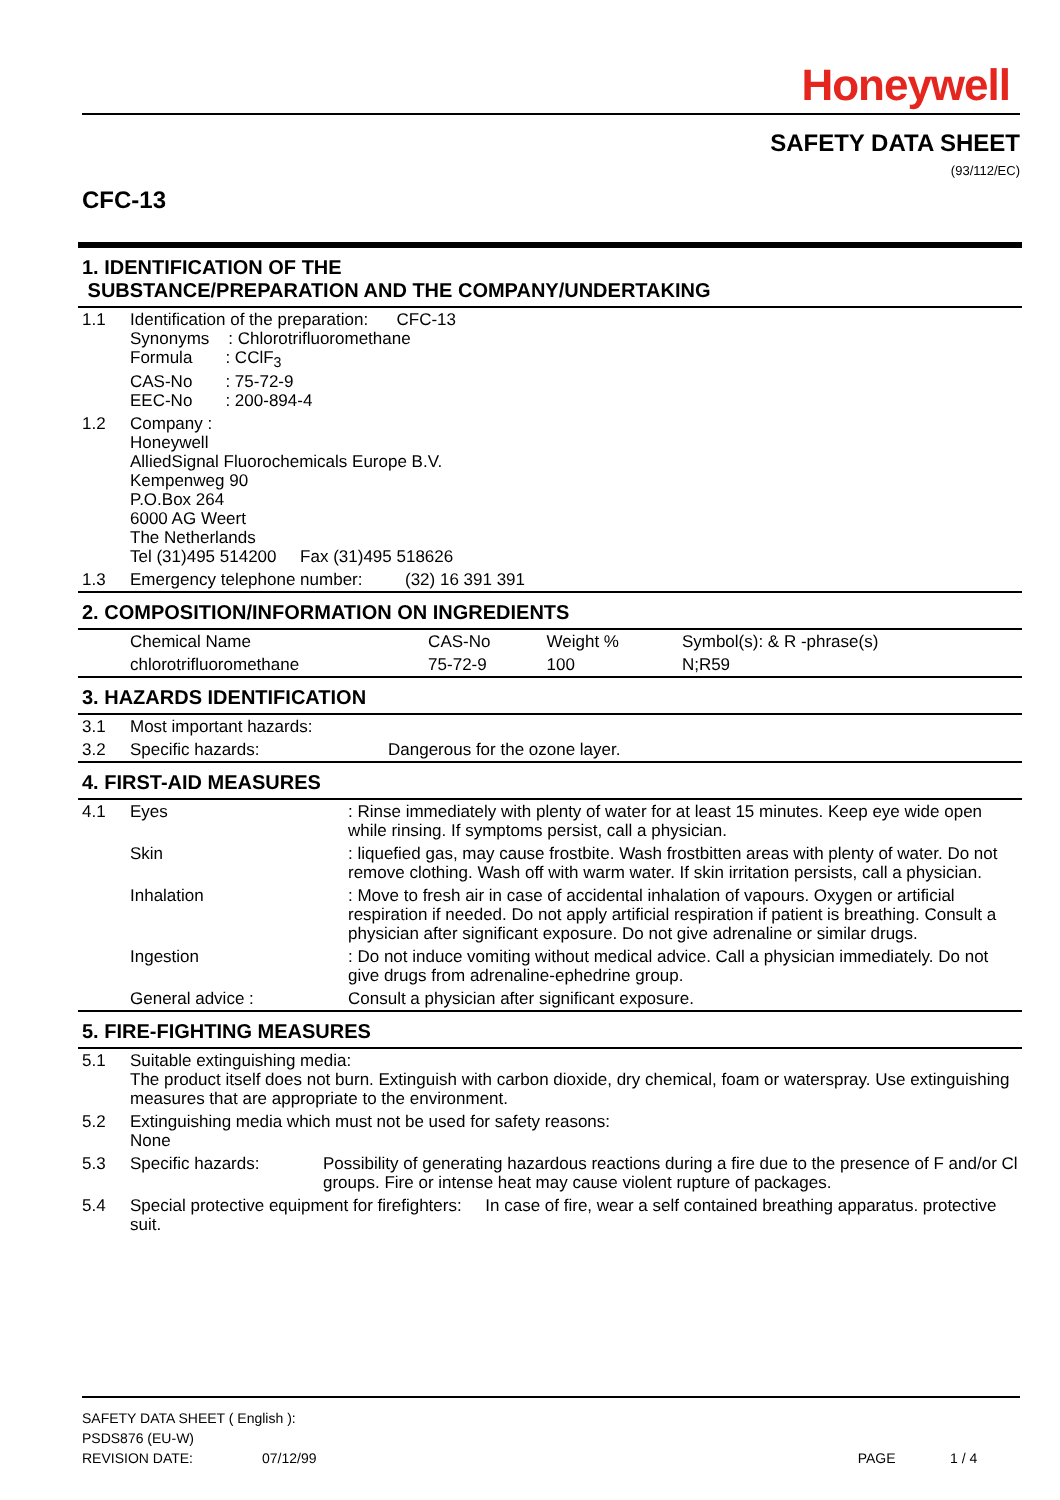Honeywell
SAFETY DATA SHEET
(93/112/EC)
CFC-13
1. IDENTIFICATION OF THE
SUBSTANCE/PREPARATION AND THE COMPANY/UNDERTAKING
| 1.1 | Identification of the preparation: CFC-13 Synonyms : Chlorotrifluoromethane Formula : CClF<sub>3</sub> CAS-No : 75-72-9 EEC-No : 200-894-4 |
| 1.2 | Company : Honeywell AlliedSignal Fluorochemicals Europe B.V. Kempenweg 90 P.O.Box 264 6000 AG Weert The Netherlands Tel (31)495 514200 Fax (31)495 518626 |
| 1.3 | Emergency telephone number: (32) 16 391 391 |
2. COMPOSITION/INFORMATION ON INGREDIENTS
| | Chemical Name | CAS-No | Weight % | Symbol(s): & R -phrase(s) |
| | chlorotrifluoromethane | 75-72-9 | 100 | N;R59 |
3. HAZARDS IDENTIFICATION
| 3.1 | Most important hazards: | |
| 3.2 | Specific hazards: | Dangerous for the ozone layer. |
4. FIRST-AID MEASURES
| 4.1 | Eyes | : Rinse immediately with plenty of water for at least 15 minutes. Keep eye wide open while rinsing. If symptoms persist, call a physician. |
| | Skin | : liquefied gas, may cause frostbite. Wash frostbitten areas with plenty of water. Do not remove clothing. Wash off with warm water. If skin irritation persists, call a physician. |
| | Inhalation | : Move to fresh air in case of accidental inhalation of vapours. Oxygen or artificial respiration if needed. Do not apply artificial respiration if patient is breathing. Consult a physician after significant exposure. Do not give adrenaline or similar drugs. |
| | Ingestion | : Do not induce vomiting without medical advice. Call a physician immediately. Do not give drugs from adrenaline-ephedrine group. |
| | General advice : | Consult a physician after significant exposure. |
5. FIRE-FIGHTING MEASURES
| 5.1 | Suitable extinguishing media: The product itself does not burn. Extinguish with carbon dioxide, dry chemical, foam or waterspray. Use extinguishing measures that are appropriate to the environment. | |
| 5.2 | Extinguishing media which must not be used for safety reasons: None | |
| 5.3 | Specific hazards: | Possibility of generating hazardous reactions during a fire due to the presence of F and/or Cl groups. Fire or intense heat may cause violent rupture of packages. |
| 5.4 | Special protective equipment for firefighters: In case of fire, wear a self contained breathing apparatus. protective suit. | |
SAFETY DATA SHEET ( English ):
PSDS876 (EU-W)
REVISION DATE: 07/12/99 PAGE 1 / 4